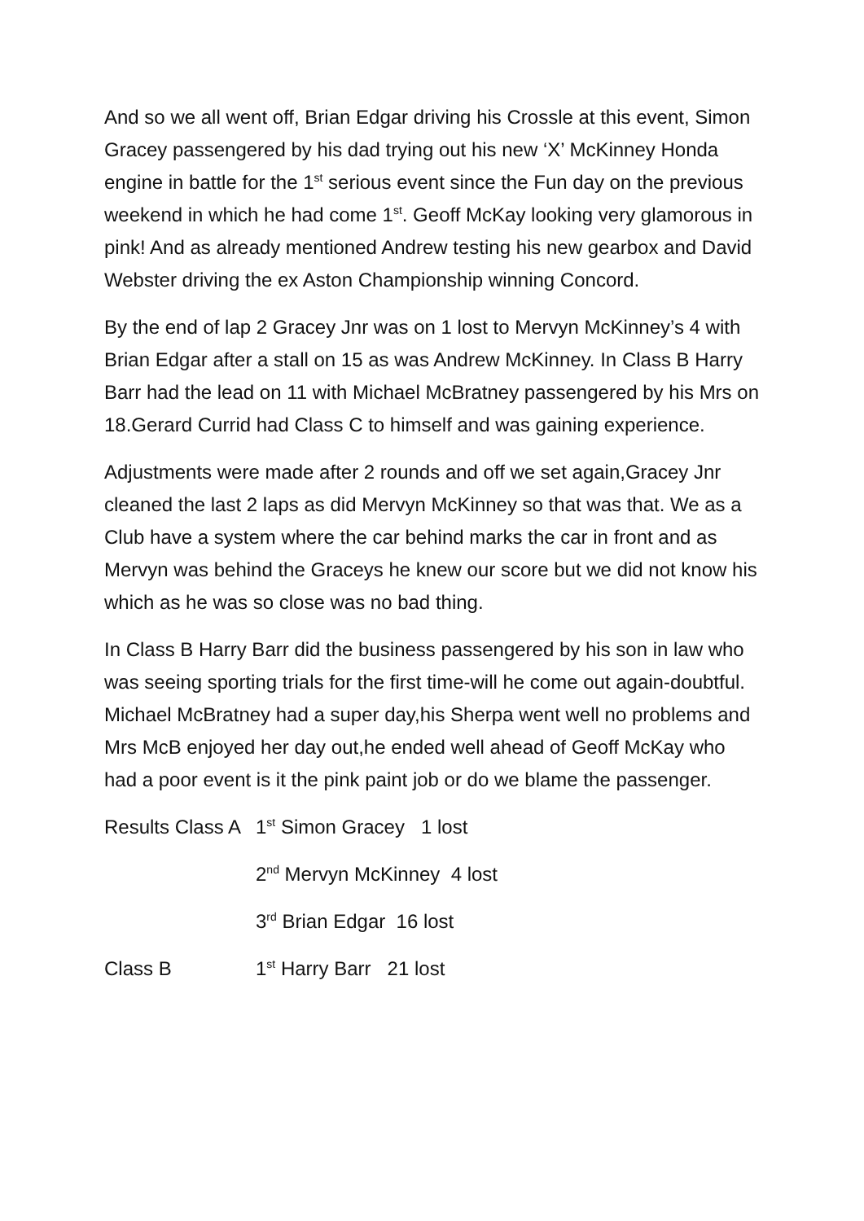And so we all went off, Brian Edgar driving his Crossle at this event, Simon Gracey passengered by his dad trying out his new ‘X’ McKinney Honda engine in battle for the 1<sup>st</sup> serious event since the Fun day on the previous weekend in which he had come 1<sup>st</sup>. Geoff McKay looking very glamorous in pink! And as already mentioned Andrew testing his new gearbox and David Webster driving the ex Aston Championship winning Concord.
By the end of lap 2 Gracey Jnr was on 1 lost to Mervyn McKinney’s 4 with Brian Edgar after a stall on 15 as was Andrew McKinney. In Class B Harry Barr had the lead on 11 with Michael McBratney passengered by his Mrs on 18.Gerard Currid had Class C to himself and was gaining experience.
Adjustments were made after 2 rounds and off we set again,Gracey Jnr cleaned the last 2 laps as did Mervyn McKinney so that was that. We as a Club have a system where the car behind marks the car in front and as Mervyn was behind the Graceys he knew our score but we did not know his which as he was so close was no bad thing.
In Class B Harry Barr did the business passengered by his son in law who was seeing sporting trials for the first time-will he come out again-doubtful. Michael McBratney had a super day,his Sherpa went well no problems and Mrs McB enjoyed her day out,he ended well ahead of Geoff McKay who had a poor event is it the pink paint job or do we blame the passenger.
Results Class A 1<sup>st</sup> Simon Gracey 1 lost
2<sup>nd</sup> Mervyn McKinney 4 lost
3<sup>rd</sup> Brian Edgar 16 lost
Class B 1<sup>st</sup> Harry Barr 21 lost